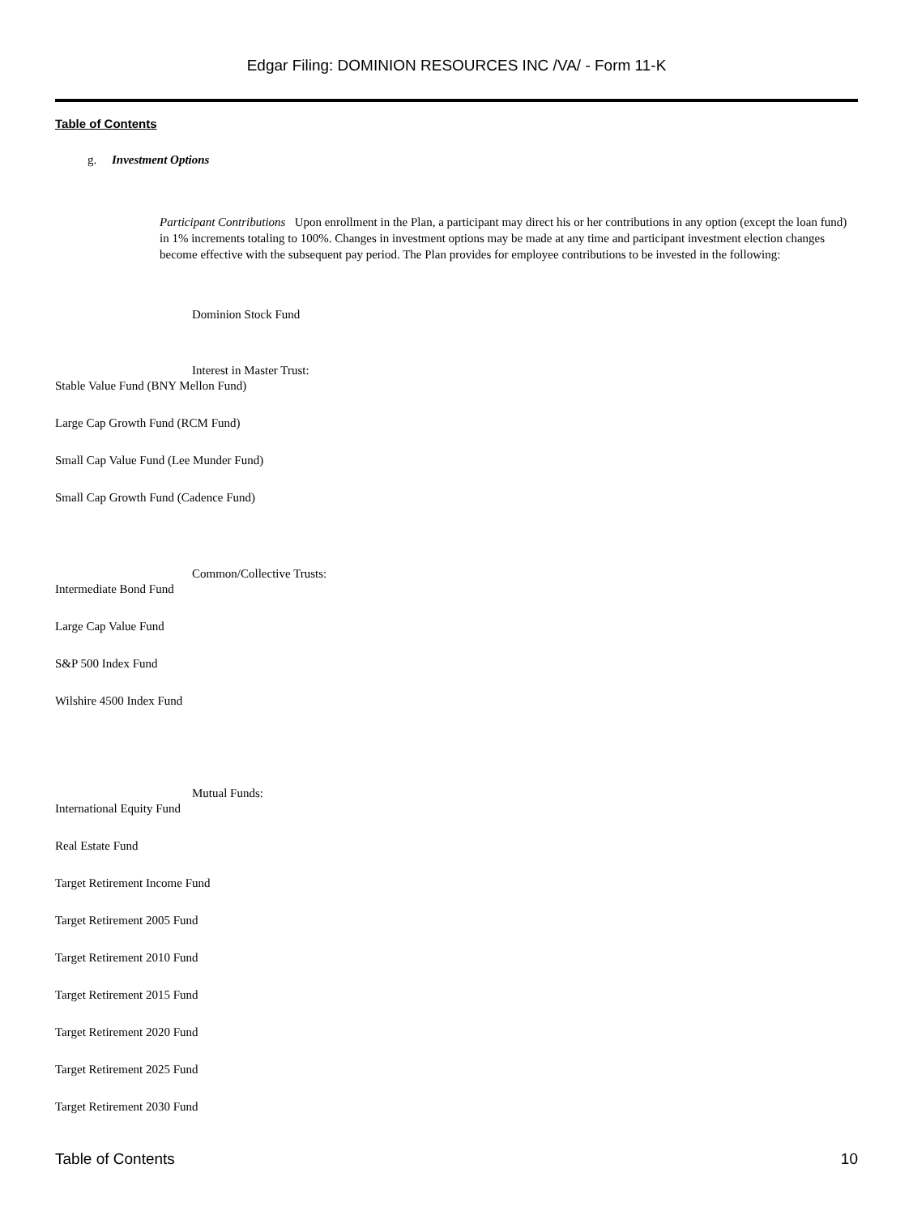Edgar Filing: DOMINION RESOURCES INC /VA/ - Form 11-K
Table of Contents
g. Investment Options
Participant Contributions Upon enrollment in the Plan, a participant may direct his or her contributions in any option (except the loan fund) in 1% increments totaling to 100%. Changes in investment options may be made at any time and participant investment election changes become effective with the subsequent pay period. The Plan provides for employee contributions to be invested in the following:
Dominion Stock Fund
Interest in Master Trust:
Stable Value Fund (BNY Mellon Fund)
Large Cap Growth Fund (RCM Fund)
Small Cap Value Fund (Lee Munder Fund)
Small Cap Growth Fund (Cadence Fund)
Common/Collective Trusts:
Intermediate Bond Fund
Large Cap Value Fund
S&P 500 Index Fund
Wilshire 4500 Index Fund
Mutual Funds:
International Equity Fund
Real Estate Fund
Target Retirement Income Fund
Target Retirement 2005 Fund
Target Retirement 2010 Fund
Target Retirement 2015 Fund
Target Retirement 2020 Fund
Target Retirement 2025 Fund
Target Retirement 2030 Fund
Table of Contents 10